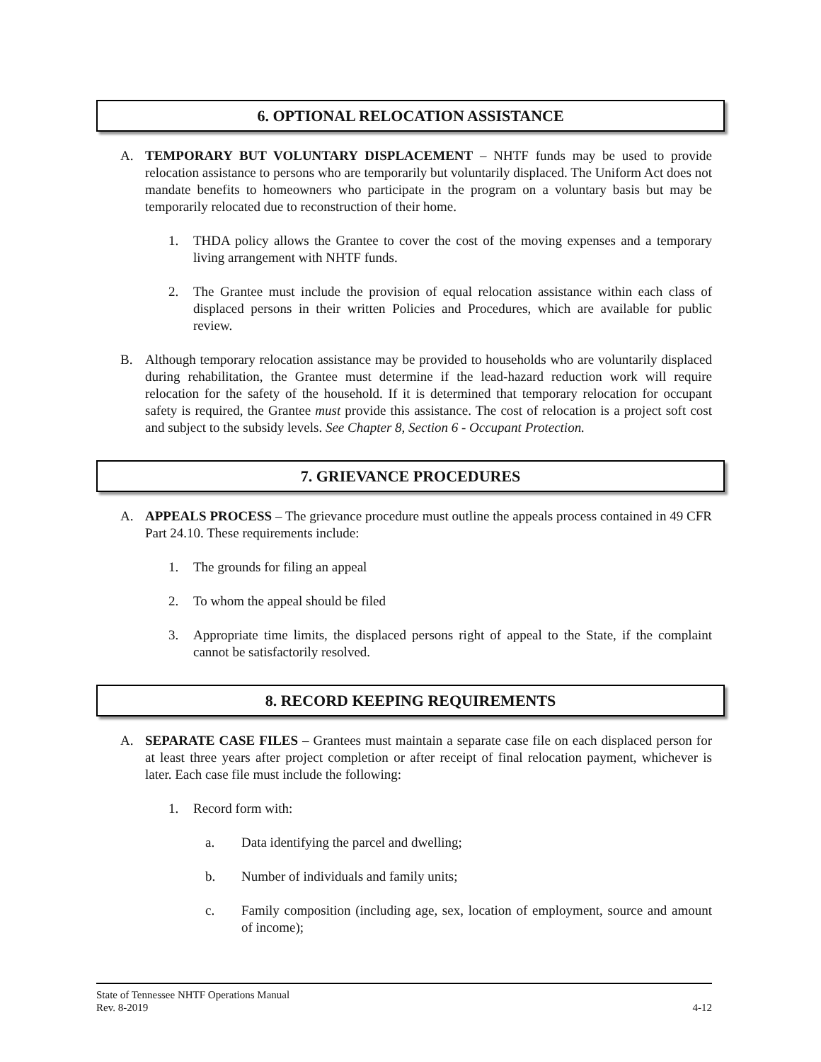6. OPTIONAL RELOCATION ASSISTANCE
A. TEMPORARY BUT VOLUNTARY DISPLACEMENT – NHTF funds may be used to provide relocation assistance to persons who are temporarily but voluntarily displaced. The Uniform Act does not mandate benefits to homeowners who participate in the program on a voluntary basis but may be temporarily relocated due to reconstruction of their home.
1. THDA policy allows the Grantee to cover the cost of the moving expenses and a temporary living arrangement with NHTF funds.
2. The Grantee must include the provision of equal relocation assistance within each class of displaced persons in their written Policies and Procedures, which are available for public review.
B. Although temporary relocation assistance may be provided to households who are voluntarily displaced during rehabilitation, the Grantee must determine if the lead-hazard reduction work will require relocation for the safety of the household. If it is determined that temporary relocation for occupant safety is required, the Grantee must provide this assistance. The cost of relocation is a project soft cost and subject to the subsidy levels. See Chapter 8, Section 6 - Occupant Protection.
7. GRIEVANCE PROCEDURES
A. APPEALS PROCESS – The grievance procedure must outline the appeals process contained in 49 CFR Part 24.10. These requirements include:
1. The grounds for filing an appeal
2. To whom the appeal should be filed
3. Appropriate time limits, the displaced persons right of appeal to the State, if the complaint cannot be satisfactorily resolved.
8. RECORD KEEPING REQUIREMENTS
A. SEPARATE CASE FILES – Grantees must maintain a separate case file on each displaced person for at least three years after project completion or after receipt of final relocation payment, whichever is later. Each case file must include the following:
1. Record form with:
a. Data identifying the parcel and dwelling;
b. Number of individuals and family units;
c. Family composition (including age, sex, location of employment, source and amount of income);
State of Tennessee NHTF Operations Manual
Rev. 8-2019 4-12